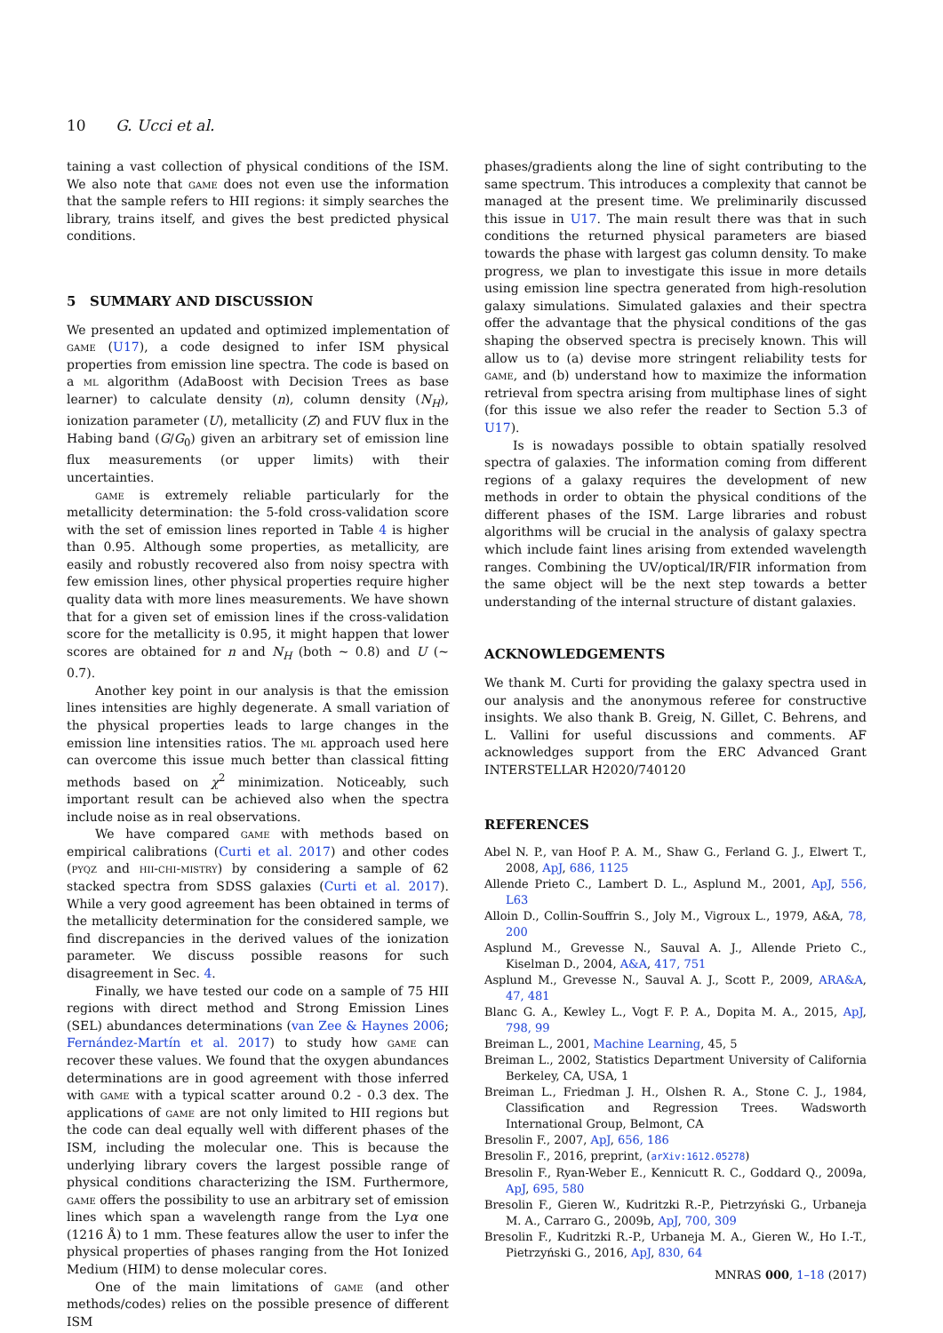10 G. Ucci et al.
taining a vast collection of physical conditions of the ISM. We also note that game does not even use the information that the sample refers to HII regions: it simply searches the library, trains itself, and gives the best predicted physical conditions.
5 SUMMARY AND DISCUSSION
We presented an updated and optimized implementation of game (U17), a code designed to infer ISM physical properties from emission line spectra. The code is based on a ml algorithm (AdaBoost with Decision Trees as base learner) to calculate density (n), column density (N<sub>H</sub>), ionization parameter (U), metallicity (Z) and FUV flux in the Habing band (G/G<sub>0</sub>) given an arbitrary set of emission line flux measurements (or upper limits) with their uncertainties.
game is extremely reliable particularly for the metallicity determination: the 5-fold cross-validation score with the set of emission lines reported in Table 4 is higher than 0.95. Although some properties, as metallicity, are easily and robustly recovered also from noisy spectra with few emission lines, other physical properties require higher quality data with more lines measurements. We have shown that for a given set of emission lines if the cross-validation score for the metallicity is 0.95, it might happen that lower scores are obtained for n and N<sub>H</sub> (both ~ 0.8) and U (~ 0.7).
Another key point in our analysis is that the emission lines intensities are highly degenerate. A small variation of the physical properties leads to large changes in the emission line intensities ratios. The ml approach used here can overcome this issue much better than classical fitting methods based on χ<sup>2</sup> minimization. Noticeably, such important result can be achieved also when the spectra include noise as in real observations.
We have compared game with methods based on empirical calibrations (Curti et al. 2017) and other codes (pyqz and hii-chi-mistry) by considering a sample of 62 stacked spectra from SDSS galaxies (Curti et al. 2017). While a very good agreement has been obtained in terms of the metallicity determination for the considered sample, we find discrepancies in the derived values of the ionization parameter. We discuss possible reasons for such disagreement in Sec. 4.
Finally, we have tested our code on a sample of 75 HII regions with direct method and Strong Emission Lines (SEL) abundances determinations (van Zee & Haynes 2006; Fernández-Martín et al. 2017) to study how game can recover these values. We found that the oxygen abundances determinations are in good agreement with those inferred with game with a typical scatter around 0.2 - 0.3 dex. The applications of game are not only limited to HII regions but the code can deal equally well with different phases of the ISM, including the molecular one. This is because the underlying library covers the largest possible range of physical conditions characterizing the ISM. Furthermore, game offers the possibility to use an arbitrary set of emission lines which span a wavelength range from the Lyα one (1216 Å) to 1 mm. These features allow the user to infer the physical properties of phases ranging from the Hot Ionized Medium (HIM) to dense molecular cores.
One of the main limitations of game (and other methods/codes) relies on the possible presence of different ISM
phases/gradients along the line of sight contributing to the same spectrum. This introduces a complexity that cannot be managed at the present time. We preliminarily discussed this issue in U17. The main result there was that in such conditions the returned physical parameters are biased towards the phase with largest gas column density. To make progress, we plan to investigate this issue in more details using emission line spectra generated from high-resolution galaxy simulations. Simulated galaxies and their spectra offer the advantage that the physical conditions of the gas shaping the observed spectra is precisely known. This will allow us to (a) devise more stringent reliability tests for game, and (b) understand how to maximize the information retrieval from spectra arising from multiphase lines of sight (for this issue we also refer the reader to Section 5.3 of U17).
Is is nowadays possible to obtain spatially resolved spectra of galaxies. The information coming from different regions of a galaxy requires the development of new methods in order to obtain the physical conditions of the different phases of the ISM. Large libraries and robust algorithms will be crucial in the analysis of galaxy spectra which include faint lines arising from extended wavelength ranges. Combining the UV/optical/IR/FIR information from the same object will be the next step towards a better understanding of the internal structure of distant galaxies.
ACKNOWLEDGEMENTS
We thank M. Curti for providing the galaxy spectra used in our analysis and the anonymous referee for constructive insights. We also thank B. Greig, N. Gillet, C. Behrens, and L. Vallini for useful discussions and comments. AF acknowledges support from the ERC Advanced Grant INTERSTELLAR H2020/740120
REFERENCES
Abel N. P., van Hoof P. A. M., Shaw G., Ferland G. J., Elwert T., 2008, ApJ, 686, 1125
Allende Prieto C., Lambert D. L., Asplund M., 2001, ApJ, 556, L63
Alloin D., Collin-Souffrin S., Joly M., Vigroux L., 1979, A&A, 78, 200
Asplund M., Grevesse N., Sauval A. J., Allende Prieto C., Kiselman D., 2004, A&A, 417, 751
Asplund M., Grevesse N., Sauval A. J., Scott P., 2009, ARA&A, 47, 481
Blanc G. A., Kewley L., Vogt F. P. A., Dopita M. A., 2015, ApJ, 798, 99
Breiman L., 2001, Machine Learning, 45, 5
Breiman L., 2002, Statistics Department University of California Berkeley, CA, USA, 1
Breiman L., Friedman J. H., Olshen R. A., Stone C. J., 1984, Classification and Regression Trees. Wadsworth International Group, Belmont, CA
Bresolin F., 2007, ApJ, 656, 186
Bresolin F., 2016, preprint, (arXiv:1612.05278)
Bresolin F., Ryan-Weber E., Kennicutt R. C., Goddard Q., 2009a, ApJ, 695, 580
Bresolin F., Gieren W., Kudritzki R.-P., Pietrzyński G., Urbaneja M. A., Carraro G., 2009b, ApJ, 700, 309
Bresolin F., Kudritzki R.-P., Urbaneja M. A., Gieren W., Ho I.-T., Pietrzyński G., 2016, ApJ, 830, 64
MNRAS 000, 1–18 (2017)